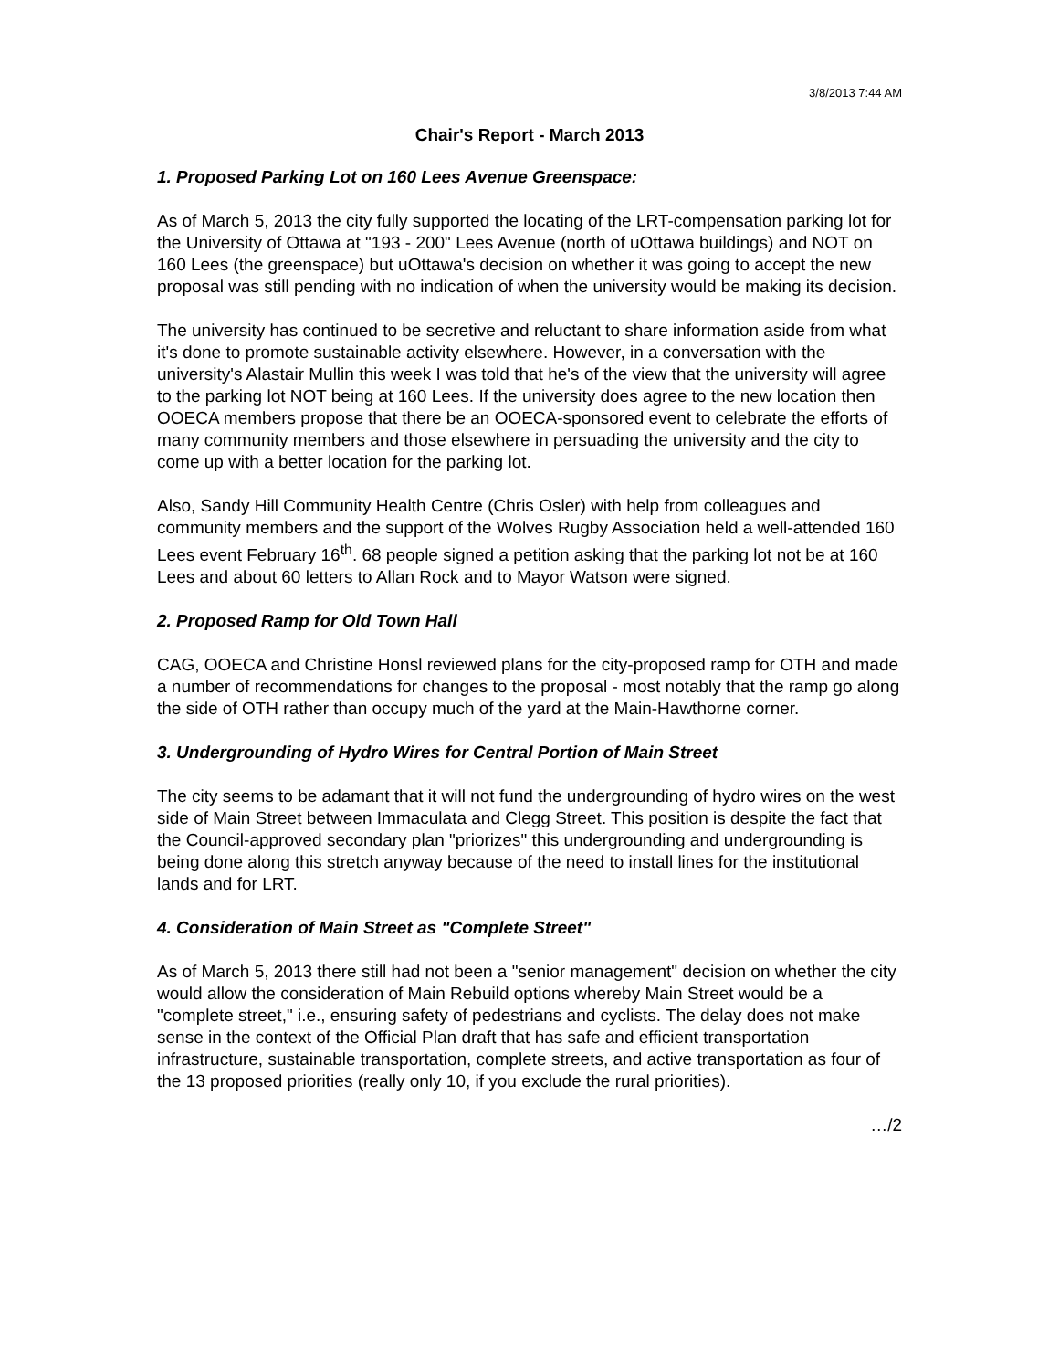3/8/2013 7:44 AM
Chair's Report - March 2013
1. Proposed Parking Lot on 160 Lees Avenue Greenspace:
As of March 5, 2013 the city fully supported the locating of the LRT-compensation parking lot for the University of Ottawa at "193 - 200" Lees Avenue (north of uOttawa buildings) and NOT on 160 Lees (the greenspace) but uOttawa's decision on whether it was going to accept the new proposal was still pending with no indication of when the university would be making its decision.
The university has continued to be secretive and reluctant to share information aside from what it's done to promote sustainable activity elsewhere. However, in a conversation with the university's Alastair Mullin this week I was told that he's of the view that the university will agree to the parking lot NOT being at 160 Lees. If the university does agree to the new location then OOECA members propose that there be an OOECA-sponsored event to celebrate the efforts of many community members and those elsewhere in persuading the university and the city to come up with a better location for the parking lot.
Also, Sandy Hill Community Health Centre (Chris Osler) with help from colleagues and community members and the support of the Wolves Rugby Association held a well-attended 160 Lees event February 16<sup>th</sup>. 68 people signed a petition asking that the parking lot not be at 160 Lees and about 60 letters to Allan Rock and to Mayor Watson were signed.
2. Proposed Ramp for Old Town Hall
CAG, OOECA and Christine Honsl reviewed plans for the city-proposed ramp for OTH and made a number of recommendations for changes to the proposal - most notably that the ramp go along the side of OTH rather than occupy much of the yard at the Main-Hawthorne corner.
3. Undergrounding of Hydro Wires for Central Portion of Main Street
The city seems to be adamant that it will not fund the undergrounding of hydro wires on the west side of Main Street between Immaculata and Clegg Street. This position is despite the fact that the Council-approved secondary plan "priorizes" this undergrounding and undergrounding is being done along this stretch anyway because of the need to install lines for the institutional lands and for LRT.
4. Consideration of Main Street as "Complete Street"
As of March 5, 2013 there still had not been a "senior management" decision on whether the city would allow the consideration of Main Rebuild options whereby Main Street would be a "complete street," i.e., ensuring safety of pedestrians and cyclists. The delay does not make sense in the context of the Official Plan draft that has safe and efficient transportation infrastructure, sustainable transportation, complete streets, and active transportation as four of the 13 proposed priorities (really only 10, if you exclude the rural priorities).
…/2